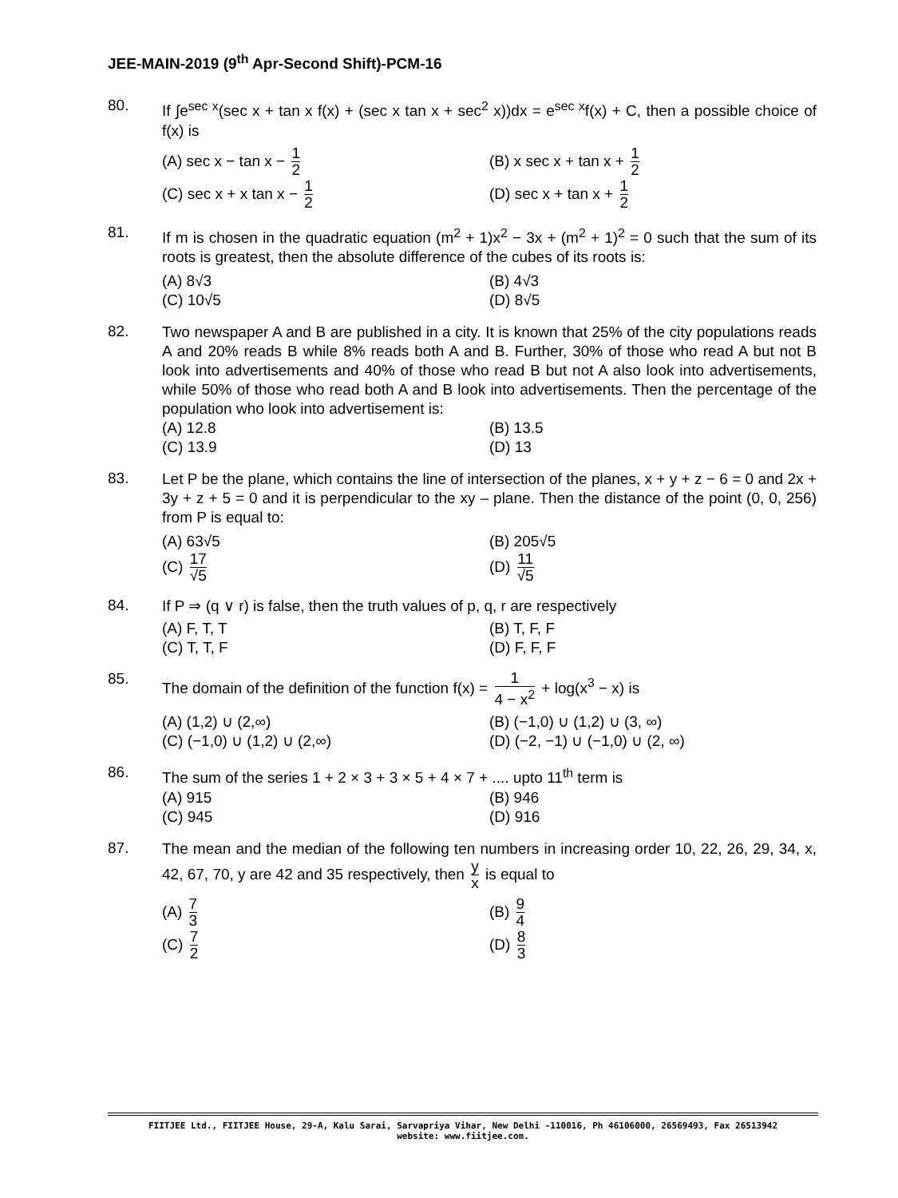JEE-MAIN-2019 (9<sup>th</sup> Apr-Second Shift)-PCM-16
80.
If ∫e<sup>sec x</sup>(sec x + tan x f(x) + (sec x tan x + sec<sup>2</sup> x))dx = e<sup>sec x</sup>f(x) + C, then a possible choice of f(x) is
(A) sec x − tan x − 1 2
(B) x sec x + tan x + 1 2
(C) sec x + x tan x − 1 2
(D) sec x + tan x + 1 2
81.
If m is chosen in the quadratic equation (m<sup>2</sup> + 1)x<sup>2</sup> − 3x + (m<sup>2</sup> + 1)<sup>2</sup> = 0 such that the sum of its roots is greatest, then the absolute difference of the cubes of its roots is:
(A) 8√3
(B) 4√3
(C) 10√5
(D) 8√5
82.
Two newspaper A and B are published in a city. It is known that 25% of the city populations reads A and 20% reads B while 8% reads both A and B. Further, 30% of those who read A but not B look into advertisements and 40% of those who read B but not A also look into advertisements, while 50% of those who read both A and B look into advertisements. Then the percentage of the population who look into advertisement is:
(A) 12.8
(B) 13.5
(C) 13.9
(D) 13
83.
Let P be the plane, which contains the line of intersection of the planes, x + y + z − 6 = 0 and 2x + 3y + z + 5 = 0 and it is perpendicular to the xy – plane. Then the distance of the point (0, 0, 256) from P is equal to:
(A) 63√5
(B) 205√5
(C) 17 √5
(D) 11 √5
84.
If P ⇒ (q ∨ r) is false, then the truth values of p, q, r are respectively
(A) F, T, T
(B) T, F, F
(C) T, T, F
(D) F, F, F
85.
The domain of the definition of the function f(x) = 1 4 − x<sup>2</sup> + log(x<sup>3</sup> − x) is
(A) (1,2) ∪ (2,∞)
(B) (−1,0) ∪ (1,2) ∪ (3, ∞)
(C) (−1,0) ∪ (1,2) ∪ (2,∞)
(D) (−2, −1) ∪ (−1,0) ∪ (2, ∞)
86.
The sum of the series 1 + 2 × 3 + 3 × 5 + 4 × 7 + .... upto 11<sup>th</sup> term is
(A) 915
(B) 946
(C) 945
(D) 916
87.
The mean and the median of the following ten numbers in increasing order 10, 22, 26, 29, 34, x, 42, 67, 70, y are 42 and 35 respectively, then y x is equal to
(A) 7 3
(B) 9 4
(C) 7 2
(D) 8 3
FIITJEE Ltd., FIITJEE House, 29-A, Kalu Sarai, Sarvapriya Vihar, New Delhi -110016, Ph 46106000, 26569493, Fax 26513942
website: www.fiitjee.com.